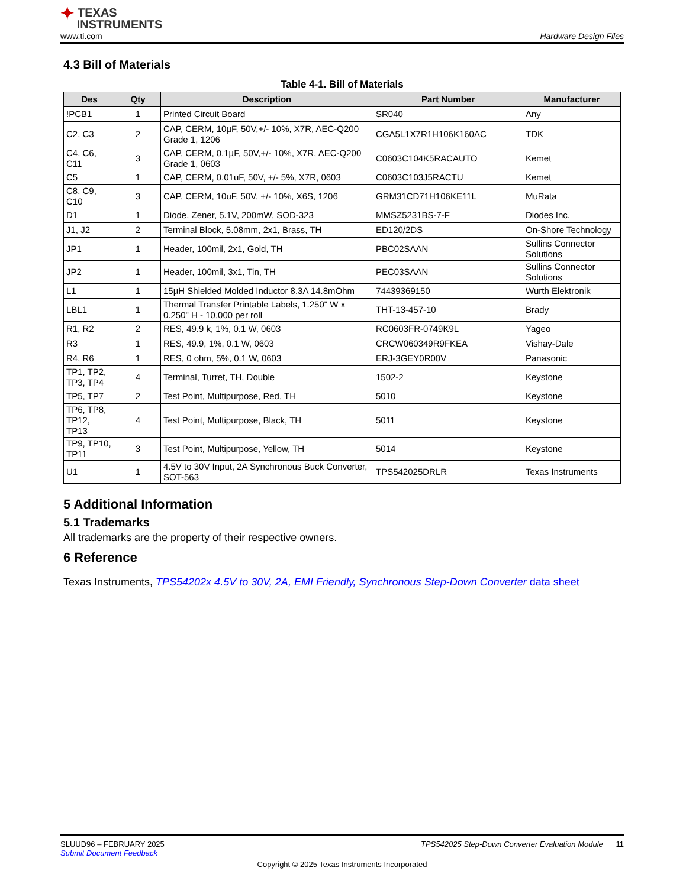✦ TEXAS
INSTRUMENTS
www.ti.com Hardware Design Files
4.3 Bill of Materials
Table 4-1. Bill of Materials
| Des | Qty | Description | Part Number | Manufacturer |
| --- | --- | --- | --- | --- |
| !PCB1 | 1 | Printed Circuit Board | SR040 | Any |
| C2, C3 | 2 | CAP, CERM, 10µF, 50V,+/- 10%, X7R, AEC-Q200 Grade 1, 1206 | CGA5L1X7R1H106K160AC | TDK |
| C4, C6, C11 | 3 | CAP, CERM, 0.1µF, 50V,+/- 10%, X7R, AEC-Q200 Grade 1, 0603 | C0603C104K5RACAUTO | Kemet |
| C5 | 1 | CAP, CERM, 0.01uF, 50V, +/- 5%, X7R, 0603 | C0603C103J5RACTU | Kemet |
| C8, C9, C10 | 3 | CAP, CERM, 10uF, 50V, +/- 10%, X6S, 1206 | GRM31CD71H106KE11L | MuRata |
| D1 | 1 | Diode, Zener, 5.1V, 200mW, SOD-323 | MMSZ5231BS-7-F | Diodes Inc. |
| J1, J2 | 2 | Terminal Block, 5.08mm, 2x1, Brass, TH | ED120/2DS | On-Shore Technology |
| JP1 | 1 | Header, 100mil, 2x1, Gold, TH | PBC02SAAN | Sullins Connector Solutions |
| JP2 | 1 | Header, 100mil, 3x1, Tin, TH | PEC03SAAN | Sullins Connector Solutions |
| L1 | 1 | 15µH Shielded Molded Inductor 8.3A 14.8mOhm | 74439369150 | Wurth Elektronik |
| LBL1 | 1 | Thermal Transfer Printable Labels, 1.250" W x 0.250" H - 10,000 per roll | THT-13-457-10 | Brady |
| R1, R2 | 2 | RES, 49.9 k, 1%, 0.1 W, 0603 | RC0603FR-0749K9L | Yageo |
| R3 | 1 | RES, 49.9, 1%, 0.1 W, 0603 | CRCW060349R9FKEA | Vishay-Dale |
| R4, R6 | 1 | RES, 0 ohm, 5%, 0.1 W, 0603 | ERJ-3GEY0R00V | Panasonic |
| TP1, TP2, TP3, TP4 | 4 | Terminal, Turret, TH, Double | 1502-2 | Keystone |
| TP5, TP7 | 2 | Test Point, Multipurpose, Red, TH | 5010 | Keystone |
| TP6, TP8, TP12, TP13 | 4 | Test Point, Multipurpose, Black, TH | 5011 | Keystone |
| TP9, TP10, TP11 | 3 | Test Point, Multipurpose, Yellow, TH | 5014 | Keystone |
| U1 | 1 | 4.5V to 30V Input, 2A Synchronous Buck Converter, SOT-563 | TPS542025DRLR | Texas Instruments |
5 Additional Information
5.1 Trademarks
All trademarks are the property of their respective owners.
6 Reference
Texas Instruments, TPS54202x 4.5V to 30V, 2A, EMI Friendly, Synchronous Step-Down Converter data sheet
SLUUD96 – FEBRUARY 2025 TPS542025 Step-Down Converter Evaluation Module 11
Submit Document Feedback
Copyright © 2025 Texas Instruments Incorporated